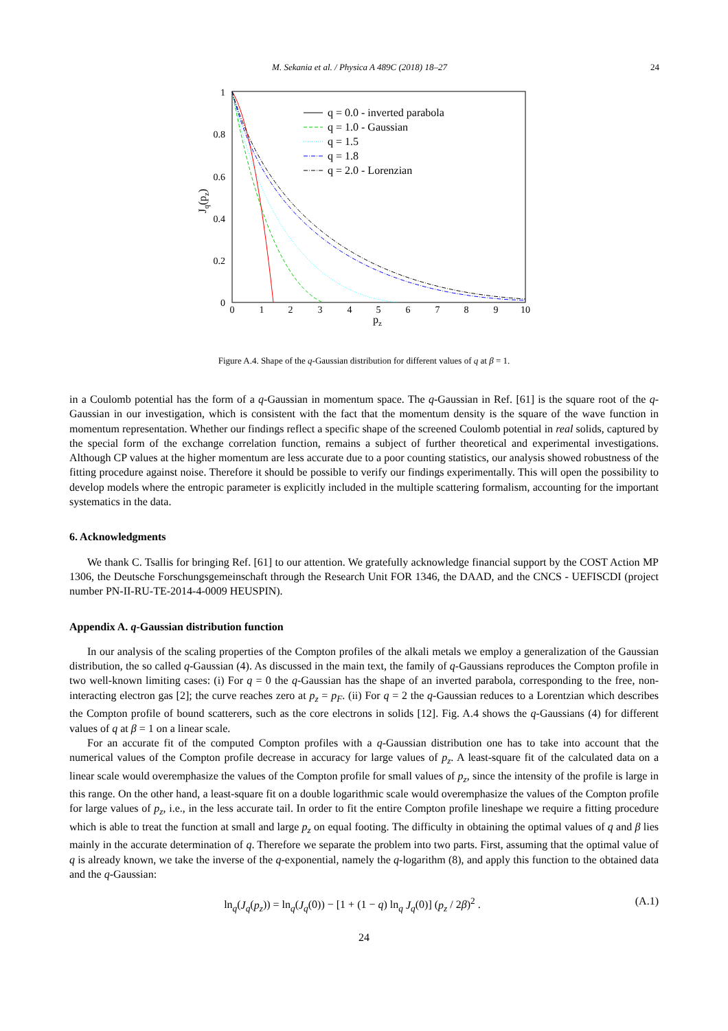M. Sekania et al. / Physica A 489C (2018) 18–27 24
1
0.8
0.6
0.4
0.2
0
0
1
2
3
4
5
6
7
8
9
10
pz
Jq(pz)
q = 0.0 - inverted parabola
q = 1.0 - Gaussian
q = 1.5
q = 1.8
q = 2.0 - Lorenzian
Figure A.4. Shape of the q-Gaussian distribution for different values of q at β = 1.
in a Coulomb potential has the form of a q-Gaussian in momentum space. The q-Gaussian in Ref. [61] is the square root of the q-Gaussian in our investigation, which is consistent with the fact that the momentum density is the square of the wave function in momentum representation. Whether our findings reflect a specific shape of the screened Coulomb potential in real solids, captured by the special form of the exchange correlation function, remains a subject of further theoretical and experimental investigations. Although CP values at the higher momentum are less accurate due to a poor counting statistics, our analysis showed robustness of the fitting procedure against noise. Therefore it should be possible to verify our findings experimentally. This will open the possibility to develop models where the entropic parameter is explicitly included in the multiple scattering formalism, accounting for the important systematics in the data.
6. Acknowledgments
We thank C. Tsallis for bringing Ref. [61] to our attention. We gratefully acknowledge financial support by the COST Action MP 1306, the Deutsche Forschungsgemeinschaft through the Research Unit FOR 1346, the DAAD, and the CNCS - UEFISCDI (project number PN-II-RU-TE-2014-4-0009 HEUSPIN).
Appendix A. q-Gaussian distribution function
In our analysis of the scaling properties of the Compton profiles of the alkali metals we employ a generalization of the Gaussian distribution, the so called q-Gaussian (4). As discussed in the main text, the family of q-Gaussians reproduces the Compton profile in two well-known limiting cases: (i) For q = 0 the q-Gaussian has the shape of an inverted parabola, corresponding to the free, non-interacting electron gas [2]; the curve reaches zero at p<sub>z</sub> = p<sub>F</sub>. (ii) For q = 2 the q-Gaussian reduces to a Lorentzian which describes the Compton profile of bound scatterers, such as the core electrons in solids [12]. Fig. A.4 shows the q-Gaussians (4) for different values of q at β = 1 on a linear scale.
For an accurate fit of the computed Compton profiles with a q-Gaussian distribution one has to take into account that the numerical values of the Compton profile decrease in accuracy for large values of p<sub>z</sub>. A least-square fit of the calculated data on a linear scale would overemphasize the values of the Compton profile for small values of p<sub>z</sub>, since the intensity of the profile is large in this range. On the other hand, a least-square fit on a double logarithmic scale would overemphasize the values of the Compton profile for large values of p<sub>z</sub>, i.e., in the less accurate tail. In order to fit the entire Compton profile lineshape we require a fitting procedure which is able to treat the function at small and large p<sub>z</sub> on equal footing. The difficulty in obtaining the optimal values of q and β lies mainly in the accurate determination of q. Therefore we separate the problem into two parts. First, assuming that the optimal value of q is already known, we take the inverse of the q-exponential, namely the q-logarithm (8), and apply this function to the obtained data and the q-Gaussian:
ln<sub>q</sub>(J<sub>q</sub>(p<sub>z</sub>)) = ln<sub>q</sub>(J<sub>q</sub>(0)) − [1 + (1 − q) ln<sub>q</sub> J<sub>q</sub>(0)] (p<sub>z</sub> / 2β)<sup>2</sup> . (A.1)
24